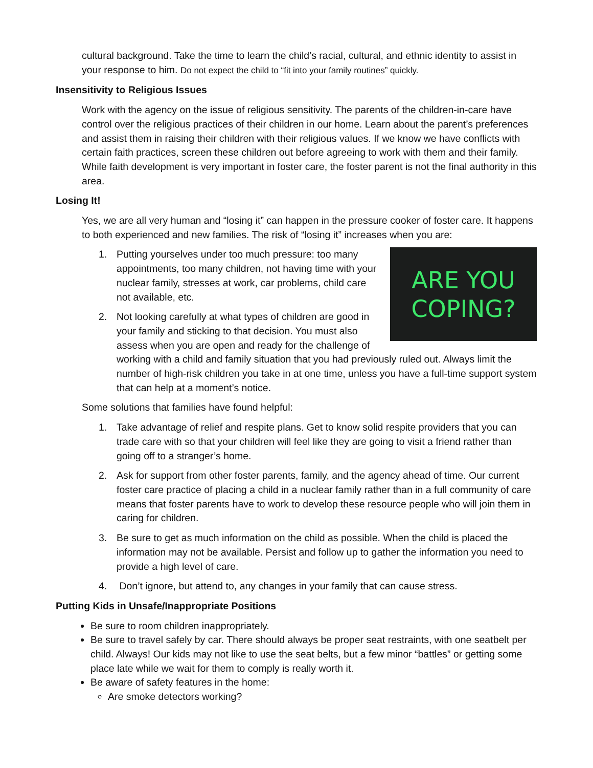cultural background. Take the time to learn the child’s racial, cultural, and ethnic identity to assist in your response to him. Do not expect the child to “fit into your family routines” quickly.
Insensitivity to Religious Issues
Work with the agency on the issue of religious sensitivity. The parents of the children-in-care have control over the religious practices of their children in our home. Learn about the parent’s preferences and assist them in raising their children with their religious values. If we know we have conflicts with certain faith practices, screen these children out before agreeing to work with them and their family. While faith development is very important in foster care, the foster parent is not the final authority in this area.
Losing It!
Yes, we are all very human and “losing it” can happen in the pressure cooker of foster care. It happens to both experienced and new families. The risk of “losing it” increases when you are:
ARE YOU
COPING?
1. Putting yourselves under too much pressure: too many appointments, too many children, not having time with your nuclear family, stresses at work, car problems, child care not available, etc.
2. Not looking carefully at what types of children are good in your family and sticking to that decision. You must also assess when you are open and ready for the challenge of working with a child and family situation that you had previously ruled out. Always limit the number of high-risk children you take in at one time, unless you have a full-time support system that can help at a moment’s notice.
Some solutions that families have found helpful:
1. Take advantage of relief and respite plans. Get to know solid respite providers that you can trade care with so that your children will feel like they are going to visit a friend rather than going off to a stranger’s home.
2. Ask for support from other foster parents, family, and the agency ahead of time. Our current foster care practice of placing a child in a nuclear family rather than in a full community of care means that foster parents have to work to develop these resource people who will join them in caring for children.
3. Be sure to get as much information on the child as possible. When the child is placed the information may not be available. Persist and follow up to gather the information you need to provide a high level of care.
4. Don’t ignore, but attend to, any changes in your family that can cause stress.
Putting Kids in Unsafe/Inappropriate Positions
Be sure to room children inappropriately.
Be sure to travel safely by car. There should always be proper seat restraints, with one seatbelt per child. Always! Our kids may not like to use the seat belts, but a few minor “battles” or getting some place late while we wait for them to comply is really worth it.
Be aware of safety features in the home:
Are smoke detectors working?